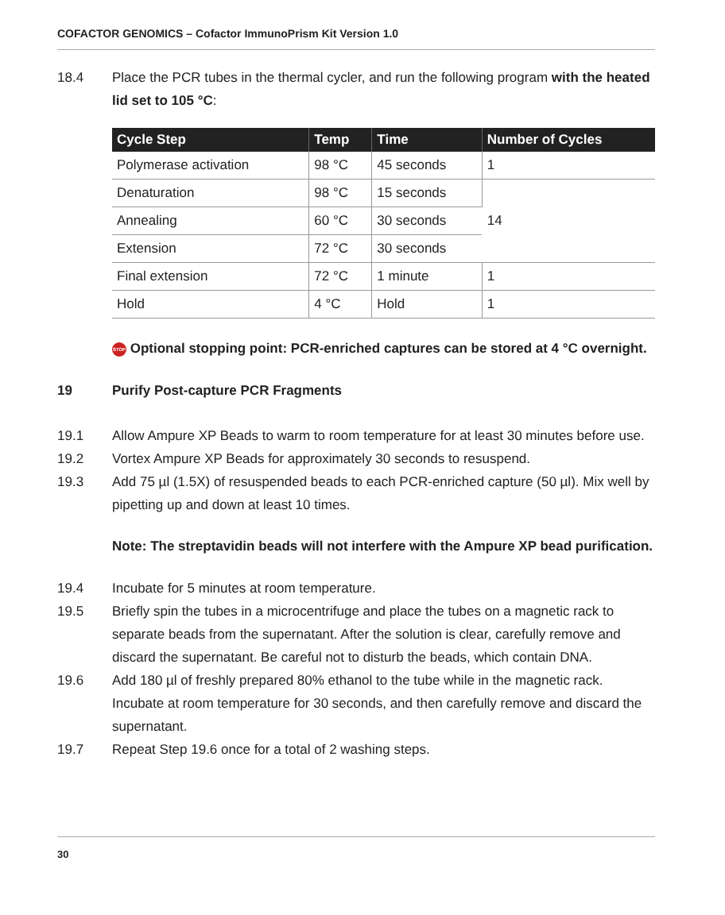COFACTOR GENOMICS – Cofactor ImmunoPrism Kit Version 1.0
18.4 Place the PCR tubes in the thermal cycler, and run the following program with the heated lid set to 105 °C:
| Cycle Step | Temp | Time | Number of Cycles |
| --- | --- | --- | --- |
| Polymerase activation | 98 °C | 45 seconds | 1 |
| Denaturation | 98 °C | 15 seconds | 14 |
| Annealing | 60 °C | 30 seconds | |
| Extension | 72 °C | 30 seconds | |
| Final extension | 72 °C | 1 minute | 1 |
| Hold | 4 °C | Hold | 1 |
STOP Optional stopping point: PCR-enriched captures can be stored at 4 °C overnight.
19 Purify Post-capture PCR Fragments
19.1 Allow Ampure XP Beads to warm to room temperature for at least 30 minutes before use.
19.2 Vortex Ampure XP Beads for approximately 30 seconds to resuspend.
19.3 Add 75 µl (1.5X) of resuspended beads to each PCR-enriched capture (50 µl). Mix well by pipetting up and down at least 10 times.
Note: The streptavidin beads will not interfere with the Ampure XP bead purification.
19.4 Incubate for 5 minutes at room temperature.
19.5 Briefly spin the tubes in a microcentrifuge and place the tubes on a magnetic rack to separate beads from the supernatant. After the solution is clear, carefully remove and discard the supernatant. Be careful not to disturb the beads, which contain DNA.
19.6 Add 180 µl of freshly prepared 80% ethanol to the tube while in the magnetic rack. Incubate at room temperature for 30 seconds, and then carefully remove and discard the supernatant.
19.7 Repeat Step 19.6 once for a total of 2 washing steps.
30